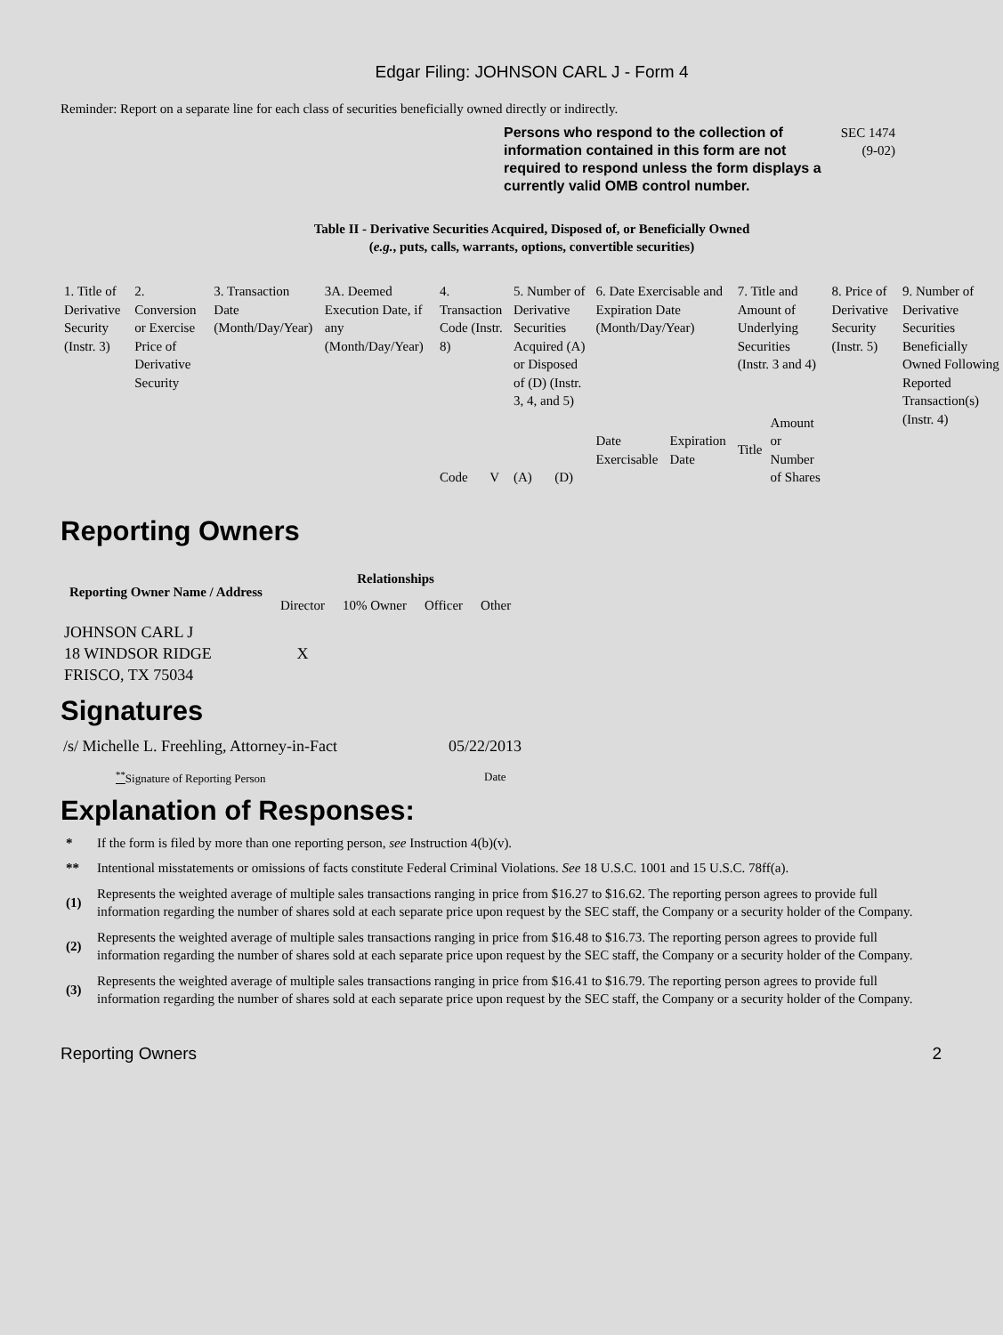Edgar Filing: JOHNSON CARL J - Form 4
Reminder: Report on a separate line for each class of securities beneficially owned directly or indirectly.
Persons who respond to the collection of information contained in this form are not required to respond unless the form displays a currently valid OMB control number.
SEC 1474
(9-02)
Table II - Derivative Securities Acquired, Disposed of, or Beneficially Owned
(e.g., puts, calls, warrants, options, convertible securities)
| 1. Title of Derivative Security (Instr. 3) | 2. Conversion or Exercise Price of Derivative Security | 3. Transaction Date (Month/Day/Year) | 3A. Deemed Execution Date, if any (Month/Day/Year) | 4. Transaction Code (Instr. 8) | | 5. Number of Derivative Securities Acquired (A) or Disposed of (D) (Instr. 3, 4, and 5) | | 6. Date Exercisable and Expiration Date (Month/Day/Year) | | 7. Title and Amount of Underlying Securities (Instr. 3 and 4) | | 8. Price of Derivative Security (Instr. 5) | 9. Number of Derivative Securities Beneficially Owned Following Reported Transaction(s) (Instr. 4) |
| | | | | Code | V | (A) | (D) | Date Exercisable | Expiration Date | Title | Amount or Number of Shares | | |
Reporting Owners
| Reporting Owner Name / Address | Relationships | | | |
| --- | --- | --- | --- | --- |
| | Director | 10% Owner | Officer | Other |
| JOHNSON CARL J 18 WINDSOR RIDGE FRISCO, TX 75034 | X | | | |
Signatures
| /s/ Michelle L. Freehling, Attorney-in-Fact | 05/22/2013 |
| <sup>**</sup> Signature of Reporting Person | Date |
Explanation of Responses:
* If the form is filed by more than one reporting person, see Instruction 4(b)(v).
** Intentional misstatements or omissions of facts constitute Federal Criminal Violations. See 18 U.S.C. 1001 and 15 U.S.C. 78ff(a).
(1) Represents the weighted average of multiple sales transactions ranging in price from $16.27 to $16.62. The reporting person agrees to provide full information regarding the number of shares sold at each separate price upon request by the SEC staff, the Company or a security holder of the Company.
(2) Represents the weighted average of multiple sales transactions ranging in price from $16.48 to $16.73. The reporting person agrees to provide full information regarding the number of shares sold at each separate price upon request by the SEC staff, the Company or a security holder of the Company.
(3) Represents the weighted average of multiple sales transactions ranging in price from $16.41 to $16.79. The reporting person agrees to provide full information regarding the number of shares sold at each separate price upon request by the SEC staff, the Company or a security holder of the Company.
Reporting Owners 2